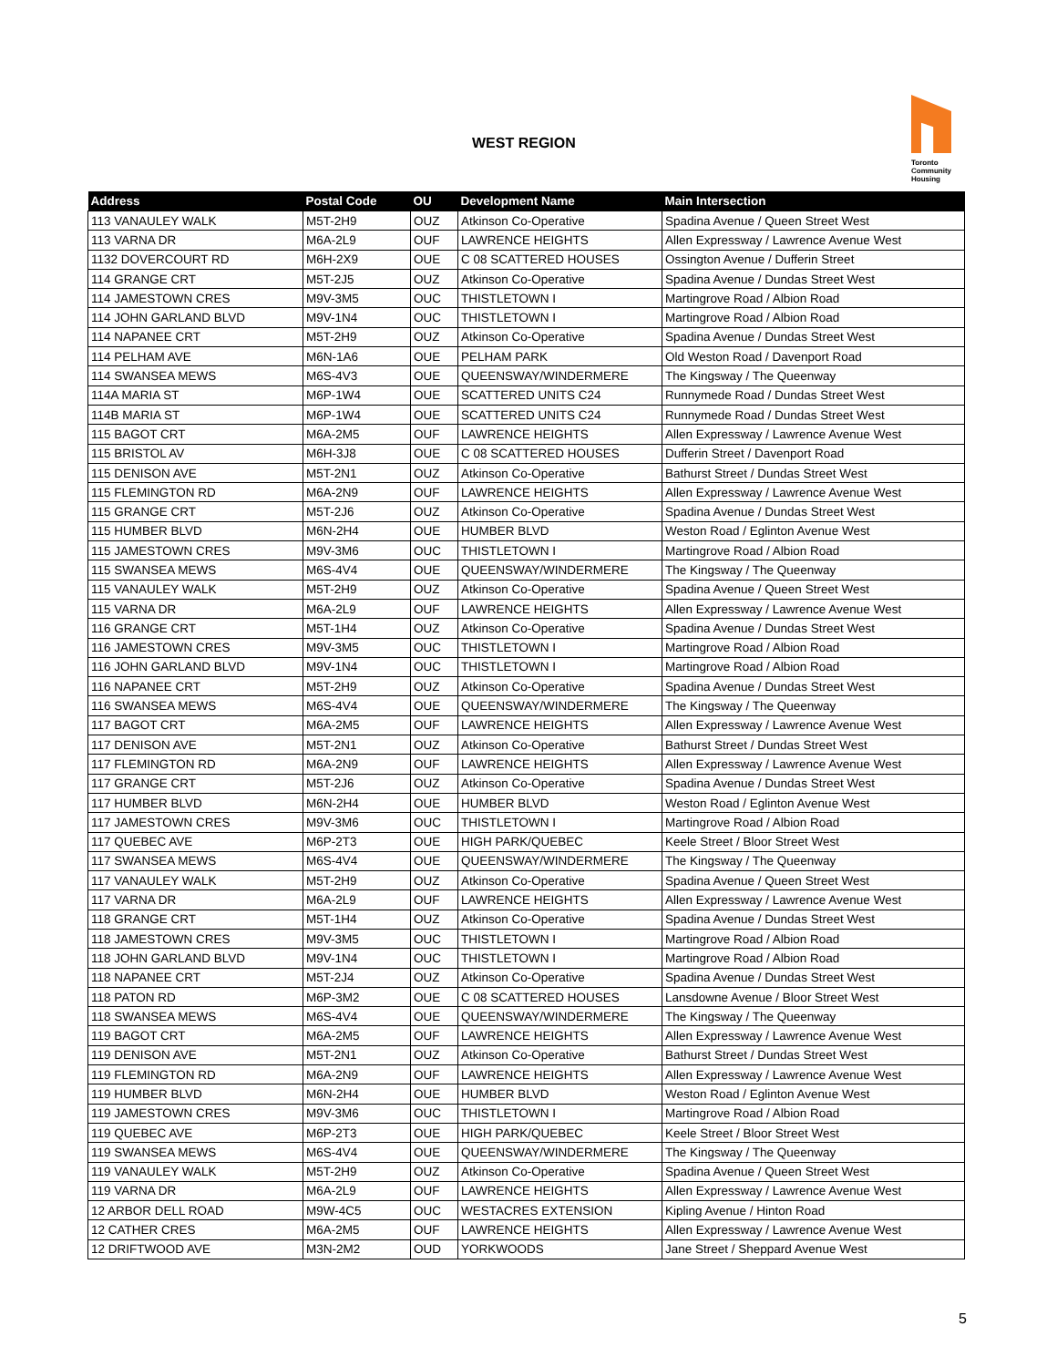WEST REGION
Toronto
Community
Housing
| Address | Postal Code | OU | Development Name | Main Intersection |
| --- | --- | --- | --- | --- |
| 113 VANAULEY WALK | M5T-2H9 | OUZ | Atkinson Co-Operative | Spadina Avenue / Queen Street West |
| 113 VARNA DR | M6A-2L9 | OUF | LAWRENCE HEIGHTS | Allen Expressway / Lawrence Avenue West |
| 1132 DOVERCOURT RD | M6H-2X9 | OUE | C 08 SCATTERED HOUSES | Ossington Avenue / Dufferin Street |
| 114 GRANGE CRT | M5T-2J5 | OUZ | Atkinson Co-Operative | Spadina Avenue / Dundas Street West |
| 114 JAMESTOWN CRES | M9V-3M5 | OUC | THISTLETOWN I | Martingrove Road / Albion Road |
| 114 JOHN GARLAND BLVD | M9V-1N4 | OUC | THISTLETOWN I | Martingrove Road / Albion Road |
| 114 NAPANEE CRT | M5T-2H9 | OUZ | Atkinson Co-Operative | Spadina Avenue / Dundas Street West |
| 114 PELHAM AVE | M6N-1A6 | OUE | PELHAM PARK | Old Weston Road / Davenport Road |
| 114 SWANSEA MEWS | M6S-4V3 | OUE | QUEENSWAY/WINDERMERE | The Kingsway / The Queenway |
| 114A MARIA ST | M6P-1W4 | OUE | SCATTERED UNITS C24 | Runnymede Road / Dundas Street West |
| 114B MARIA ST | M6P-1W4 | OUE | SCATTERED UNITS C24 | Runnymede Road / Dundas Street West |
| 115 BAGOT CRT | M6A-2M5 | OUF | LAWRENCE HEIGHTS | Allen Expressway / Lawrence Avenue West |
| 115 BRISTOL AV | M6H-3J8 | OUE | C 08 SCATTERED HOUSES | Dufferin Street / Davenport Road |
| 115 DENISON AVE | M5T-2N1 | OUZ | Atkinson Co-Operative | Bathurst Street / Dundas Street West |
| 115 FLEMINGTON RD | M6A-2N9 | OUF | LAWRENCE HEIGHTS | Allen Expressway / Lawrence Avenue West |
| 115 GRANGE CRT | M5T-2J6 | OUZ | Atkinson Co-Operative | Spadina Avenue / Dundas Street West |
| 115 HUMBER BLVD | M6N-2H4 | OUE | HUMBER BLVD | Weston Road / Eglinton Avenue West |
| 115 JAMESTOWN CRES | M9V-3M6 | OUC | THISTLETOWN I | Martingrove Road / Albion Road |
| 115 SWANSEA MEWS | M6S-4V4 | OUE | QUEENSWAY/WINDERMERE | The Kingsway / The Queenway |
| 115 VANAULEY WALK | M5T-2H9 | OUZ | Atkinson Co-Operative | Spadina Avenue / Queen Street West |
| 115 VARNA DR | M6A-2L9 | OUF | LAWRENCE HEIGHTS | Allen Expressway / Lawrence Avenue West |
| 116 GRANGE CRT | M5T-1H4 | OUZ | Atkinson Co-Operative | Spadina Avenue / Dundas Street West |
| 116 JAMESTOWN CRES | M9V-3M5 | OUC | THISTLETOWN I | Martingrove Road / Albion Road |
| 116 JOHN GARLAND BLVD | M9V-1N4 | OUC | THISTLETOWN I | Martingrove Road / Albion Road |
| 116 NAPANEE CRT | M5T-2H9 | OUZ | Atkinson Co-Operative | Spadina Avenue / Dundas Street West |
| 116 SWANSEA MEWS | M6S-4V4 | OUE | QUEENSWAY/WINDERMERE | The Kingsway / The Queenway |
| 117 BAGOT CRT | M6A-2M5 | OUF | LAWRENCE HEIGHTS | Allen Expressway / Lawrence Avenue West |
| 117 DENISON AVE | M5T-2N1 | OUZ | Atkinson Co-Operative | Bathurst Street / Dundas Street West |
| 117 FLEMINGTON RD | M6A-2N9 | OUF | LAWRENCE HEIGHTS | Allen Expressway / Lawrence Avenue West |
| 117 GRANGE CRT | M5T-2J6 | OUZ | Atkinson Co-Operative | Spadina Avenue / Dundas Street West |
| 117 HUMBER BLVD | M6N-2H4 | OUE | HUMBER BLVD | Weston Road / Eglinton Avenue West |
| 117 JAMESTOWN CRES | M9V-3M6 | OUC | THISTLETOWN I | Martingrove Road / Albion Road |
| 117 QUEBEC AVE | M6P-2T3 | OUE | HIGH PARK/QUEBEC | Keele Street / Bloor Street West |
| 117 SWANSEA MEWS | M6S-4V4 | OUE | QUEENSWAY/WINDERMERE | The Kingsway / The Queenway |
| 117 VANAULEY WALK | M5T-2H9 | OUZ | Atkinson Co-Operative | Spadina Avenue / Queen Street West |
| 117 VARNA DR | M6A-2L9 | OUF | LAWRENCE HEIGHTS | Allen Expressway / Lawrence Avenue West |
| 118 GRANGE CRT | M5T-1H4 | OUZ | Atkinson Co-Operative | Spadina Avenue / Dundas Street West |
| 118 JAMESTOWN CRES | M9V-3M5 | OUC | THISTLETOWN I | Martingrove Road / Albion Road |
| 118 JOHN GARLAND BLVD | M9V-1N4 | OUC | THISTLETOWN I | Martingrove Road / Albion Road |
| 118 NAPANEE CRT | M5T-2J4 | OUZ | Atkinson Co-Operative | Spadina Avenue / Dundas Street West |
| 118 PATON RD | M6P-3M2 | OUE | C 08 SCATTERED HOUSES | Lansdowne Avenue / Bloor Street West |
| 118 SWANSEA MEWS | M6S-4V4 | OUE | QUEENSWAY/WINDERMERE | The Kingsway / The Queenway |
| 119 BAGOT CRT | M6A-2M5 | OUF | LAWRENCE HEIGHTS | Allen Expressway / Lawrence Avenue West |
| 119 DENISON AVE | M5T-2N1 | OUZ | Atkinson Co-Operative | Bathurst Street / Dundas Street West |
| 119 FLEMINGTON RD | M6A-2N9 | OUF | LAWRENCE HEIGHTS | Allen Expressway / Lawrence Avenue West |
| 119 HUMBER BLVD | M6N-2H4 | OUE | HUMBER BLVD | Weston Road / Eglinton Avenue West |
| 119 JAMESTOWN CRES | M9V-3M6 | OUC | THISTLETOWN I | Martingrove Road / Albion Road |
| 119 QUEBEC AVE | M6P-2T3 | OUE | HIGH PARK/QUEBEC | Keele Street / Bloor Street West |
| 119 SWANSEA MEWS | M6S-4V4 | OUE | QUEENSWAY/WINDERMERE | The Kingsway / The Queenway |
| 119 VANAULEY WALK | M5T-2H9 | OUZ | Atkinson Co-Operative | Spadina Avenue / Queen Street West |
| 119 VARNA DR | M6A-2L9 | OUF | LAWRENCE HEIGHTS | Allen Expressway / Lawrence Avenue West |
| 12 ARBOR DELL ROAD | M9W-4C5 | OUC | WESTACRES EXTENSION | Kipling Avenue / Hinton Road |
| 12 CATHER CRES | M6A-2M5 | OUF | LAWRENCE HEIGHTS | Allen Expressway / Lawrence Avenue West |
| 12 DRIFTWOOD AVE | M3N-2M2 | OUD | YORKWOODS | Jane Street / Sheppard Avenue West |
5